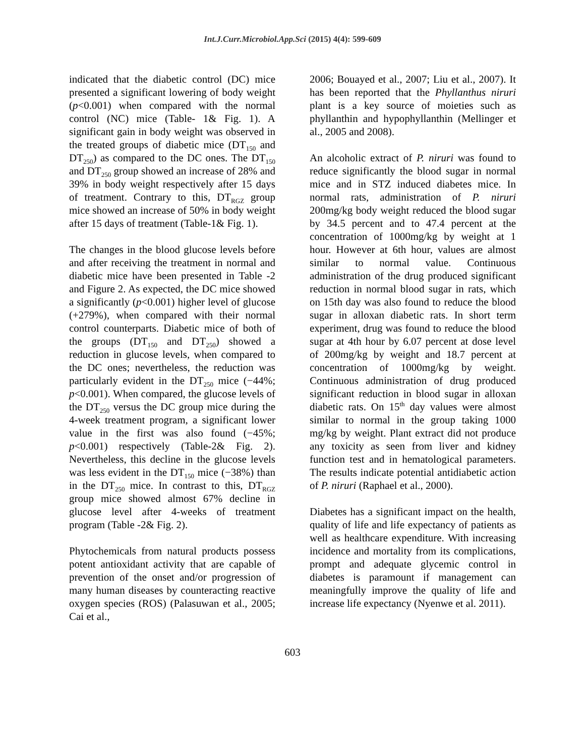Int.J.Curr.Microbiol.App.Sci (2015) 4(4): 599-609
indicated that the diabetic control (DC) mice presented a significant lowering of body weight (p<0.001) when compared with the normal control (NC) mice (Table- 1& Fig. 1). A significant gain in body weight was observed in the treated groups of diabetic mice (DT<sub>150</sub> and DT<sub>250</sub>) as compared to the DC ones. The DT<sub>150</sub> and DT<sub>250</sub> group showed an increase of 28% and 39% in body weight respectively after 15 days of treatment. Contrary to this, DT<sub>RGZ</sub> group mice showed an increase of 50% in body weight after 15 days of treatment (Table-1& Fig. 1).
The changes in the blood glucose levels before and after receiving the treatment in normal and diabetic mice have been presented in Table -2 and Figure 2. As expected, the DC mice showed a significantly (p<0.001) higher level of glucose (+279%), when compared with their normal control counterparts. Diabetic mice of both of the groups (DT<sub>150</sub> and DT<sub>250</sub>) showed a reduction in glucose levels, when compared to the DC ones; nevertheless, the reduction was particularly evident in the DT<sub>250</sub> mice (−44%; p<0.001). When compared, the glucose levels of the DT<sub>250</sub> versus the DC group mice during the 4-week treatment program, a significant lower value in the first was also found (−45%; p<0.001) respectively (Table-2& Fig. 2). Nevertheless, this decline in the glucose levels was less evident in the DT<sub>150</sub> mice (−38%) than in the DT<sub>250</sub> mice. In contrast to this, DT<sub>RGZ</sub> group mice showed almost 67% decline in glucose level after 4-weeks of treatment program (Table -2& Fig. 2).
Phytochemicals from natural products possess potent antioxidant activity that are capable of prevention of the onset and/or progression of many human diseases by counteracting reactive oxygen species (ROS) (Palasuwan et al., 2005; Cai et al.,
2006; Bouayed et al., 2007; Liu et al., 2007). It has been reported that the Phyllanthus niruri plant is a key source of moieties such as phyllanthin and hypophyllanthin (Mellinger et al., 2005 and 2008).
An alcoholic extract of P. niruri was found to reduce significantly the blood sugar in normal mice and in STZ induced diabetes mice. In normal rats, administration of P. niruri 200mg/kg body weight reduced the blood sugar by 34.5 percent and to 47.4 percent at the concentration of 1000mg/kg by weight at 1 hour. However at 6th hour, values are almost similar to normal value. Continuous administration of the drug produced significant reduction in normal blood sugar in rats, which on 15th day was also found to reduce the blood sugar in alloxan diabetic rats. In short term experiment, drug was found to reduce the blood sugar at 4th hour by 6.07 percent at dose level of 200mg/kg by weight and 18.7 percent at concentration of 1000mg/kg by weight. Continuous administration of drug produced significant reduction in blood sugar in alloxan diabetic rats. On 15<sup>th</sup> day values were almost similar to normal in the group taking 1000 mg/kg by weight. Plant extract did not produce any toxicity as seen from liver and kidney function test and in hematological parameters. The results indicate potential antidiabetic action of P. niruri (Raphael et al., 2000).
Diabetes has a significant impact on the health, quality of life and life expectancy of patients as well as healthcare expenditure. With increasing incidence and mortality from its complications, prompt and adequate glycemic control in diabetes is paramount if management can meaningfully improve the quality of life and increase life expectancy (Nyenwe et al. 2011).
603